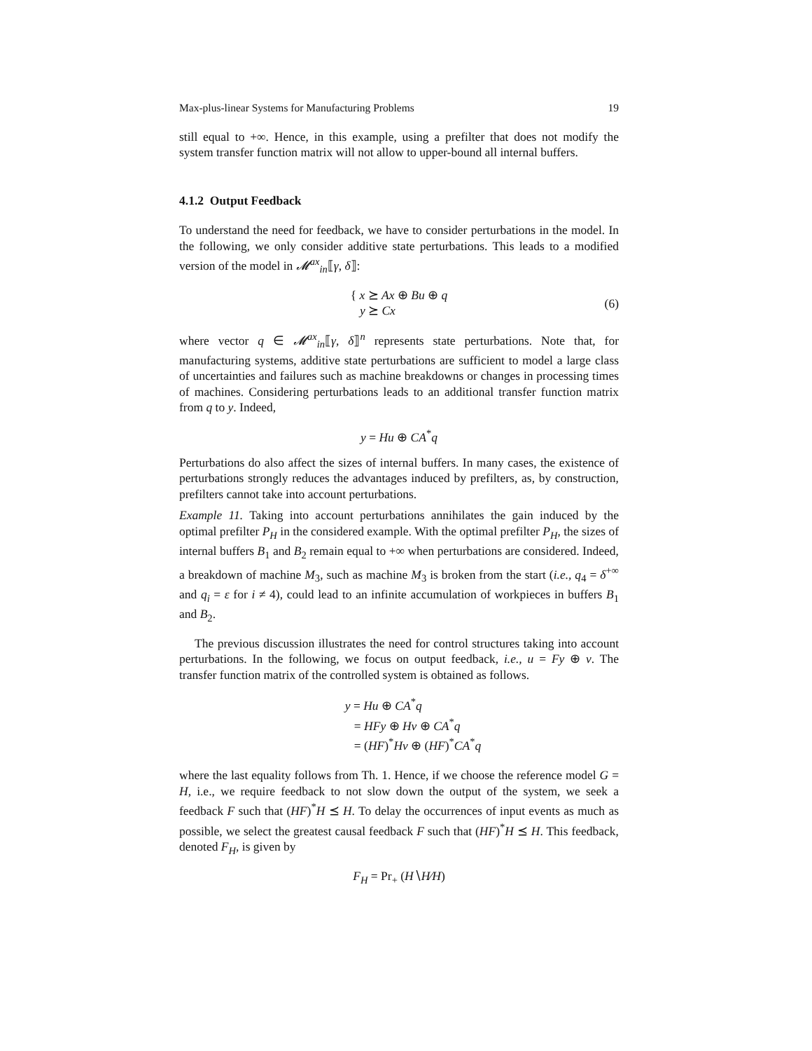Max-plus-linear Systems for Manufacturing Problems 19
still equal to +∞. Hence, in this example, using a prefilter that does not modify the system transfer function matrix will not allow to upper-bound all internal buffers.
4.1.2 Output Feedback
To understand the need for feedback, we have to consider perturbations in the model. In the following, we only consider additive state perturbations. This leads to a modified version of the model in 𝓜<sup>ax</sup><sub>in</sub>⟦γ, δ⟧:
{ x ⪰ Ax ⊕ Bu ⊕ q
y ⪰ Cx
(6)
where vector q ∈ 𝓜<sup>ax</sup><sub>in</sub>⟦γ, δ⟧<sup>n</sup> represents state perturbations. Note that, for manufacturing systems, additive state perturbations are sufficient to model a large class of uncertainties and failures such as machine breakdowns or changes in processing times of machines. Considering perturbations leads to an additional transfer function matrix from q to y. Indeed,
y = Hu ⊕ CA<sup>*</sup>q
Perturbations do also affect the sizes of internal buffers. In many cases, the existence of perturbations strongly reduces the advantages induced by prefilters, as, by construction, prefilters cannot take into account perturbations.
Example 11. Taking into account perturbations annihilates the gain induced by the optimal prefilter P<sub>H</sub> in the considered example. With the optimal prefilter P<sub>H</sub>, the sizes of internal buffers B<sub>1</sub> and B<sub>2</sub> remain equal to +∞ when perturbations are considered. Indeed, a breakdown of machine M<sub>3</sub>, such as machine M<sub>3</sub> is broken from the start (i.e., q<sub>4</sub> = δ<sup>+∞</sup> and q<sub>i</sub> = ε for i ≠ 4), could lead to an infinite accumulation of workpieces in buffers B<sub>1</sub> and B<sub>2</sub>.
The previous discussion illustrates the need for control structures taking into account perturbations. In the following, we focus on output feedback, i.e., u = Fy ⊕ v. The transfer function matrix of the controlled system is obtained as follows.
y = Hu ⊕ CA<sup>*</sup>q
= HFy ⊕ Hv ⊕ CA<sup>*</sup>q
= (HF)<sup>*</sup>Hv ⊕ (HF)<sup>*</sup>CA<sup>*</sup>q
where the last equality follows from Th. 1. Hence, if we choose the reference model G = H, i.e., we require feedback to not slow down the output of the system, we seek a feedback F such that (HF)<sup>*</sup>H ⪯ H. To delay the occurrences of input events as much as possible, we select the greatest causal feedback F such that (HF)<sup>*</sup>H ⪯ H. This feedback, denoted F<sub>H</sub>, is given by
F<sub>H</sub> = Pr<sub>+</sub> (H∖H∕H)